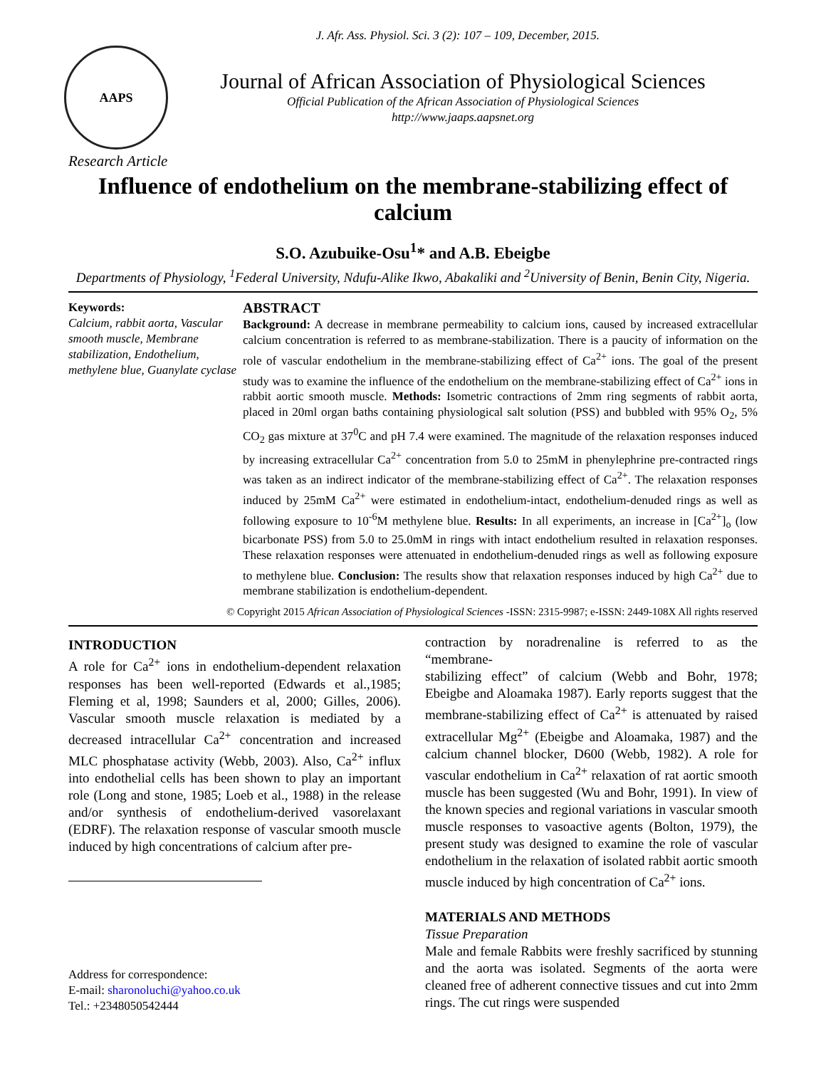J. Afr. Ass. Physiol. Sci. 3 (2): 107 – 109, December, 2015.
AAPS
Journal of African Association of Physiological Sciences
Official Publication of the African Association of Physiological Sciences
http://www.jaaps.aapsnet.org
Research Article
Influence of endothelium on the membrane-stabilizing effect of calcium
S.O. Azubuike-Osu<sup>1</sup>* and A.B. Ebeigbe
Departments of Physiology, <sup>1</sup>Federal University, Ndufu-Alike Ikwo, Abakaliki and <sup>2</sup>University of Benin, Benin City, Nigeria.
Keywords:
Calcium, rabbit aorta, Vascular smooth muscle, Membrane stabilization, Endothelium, methylene blue, Guanylate cyclase
ABSTRACT
Background: A decrease in membrane permeability to calcium ions, caused by increased extracellular calcium concentration is referred to as membrane-stabilization. There is a paucity of information on the role of vascular endothelium in the membrane-stabilizing effect of Ca<sup>2+</sup> ions. The goal of the present study was to examine the influence of the endothelium on the membrane-stabilizing effect of Ca<sup>2+</sup> ions in rabbit aortic smooth muscle. Methods: Isometric contractions of 2mm ring segments of rabbit aorta, placed in 20ml organ baths containing physiological salt solution (PSS) and bubbled with 95% O<sub>2</sub>, 5% CO<sub>2</sub> gas mixture at 37<sup>0</sup>C and pH 7.4 were examined. The magnitude of the relaxation responses induced by increasing extracellular Ca<sup>2+</sup> concentration from 5.0 to 25mM in phenylephrine pre-contracted rings was taken as an indirect indicator of the membrane-stabilizing effect of Ca<sup>2+</sup>. The relaxation responses induced by 25mM Ca<sup>2+</sup> were estimated in endothelium-intact, endothelium-denuded rings as well as following exposure to 10<sup>-6</sup>M methylene blue. Results: In all experiments, an increase in [Ca<sup>2+</sup>]<sub>o</sub> (low bicarbonate PSS) from 5.0 to 25.0mM in rings with intact endothelium resulted in relaxation responses. These relaxation responses were attenuated in endothelium-denuded rings as well as following exposure to methylene blue. Conclusion: The results show that relaxation responses induced by high Ca<sup>2+</sup> due to membrane stabilization is endothelium-dependent.
© Copyright 2015 African Association of Physiological Sciences -ISSN: 2315-9987; e-ISSN: 2449-108X All rights reserved
INTRODUCTION
A role for Ca<sup>2+</sup> ions in endothelium-dependent relaxation responses has been well-reported (Edwards et al.,1985; Fleming et al, 1998; Saunders et al, 2000; Gilles, 2006). Vascular smooth muscle relaxation is mediated by a decreased intracellular Ca<sup>2+</sup> concentration and increased MLC phosphatase activity (Webb, 2003). Also, Ca<sup>2+</sup> influx into endothelial cells has been shown to play an important role (Long and stone, 1985; Loeb et al., 1988) in the release and/or synthesis of endothelium-derived vasorelaxant (EDRF). The relaxation response of vascular smooth muscle induced by high concentrations of calcium after pre-
Address for correspondence:
E-mail: sharonoluchi@yahoo.co.uk
Tel.: +2348050542444
contraction by noradrenaline is referred to as the “membrane-
stabilizing effect” of calcium (Webb and Bohr, 1978; Ebeigbe and Aloamaka 1987). Early reports suggest that the membrane-stabilizing effect of Ca<sup>2+</sup> is attenuated by raised extracellular Mg<sup>2+</sup> (Ebeigbe and Aloamaka, 1987) and the calcium channel blocker, D600 (Webb, 1982). A role for vascular endothelium in Ca<sup>2+</sup> relaxation of rat aortic smooth muscle has been suggested (Wu and Bohr, 1991). In view of the known species and regional variations in vascular smooth muscle responses to vasoactive agents (Bolton, 1979), the present study was designed to examine the role of vascular endothelium in the relaxation of isolated rabbit aortic smooth muscle induced by high concentration of Ca<sup>2+</sup> ions.
MATERIALS AND METHODS
Tissue Preparation
Male and female Rabbits were freshly sacrificed by stunning and the aorta was isolated. Segments of the aorta were cleaned free of adherent connective tissues and cut into 2mm rings. The cut rings were suspended